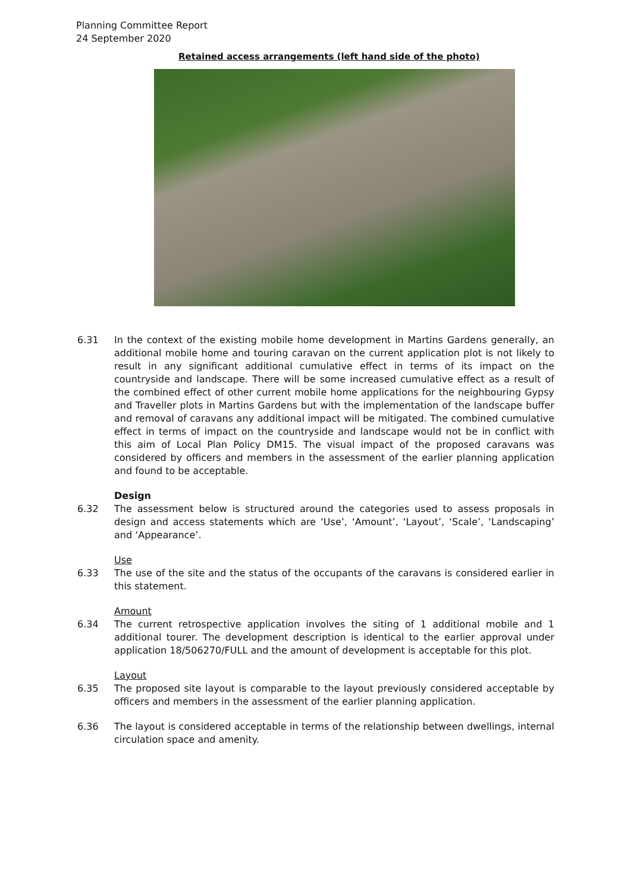Planning Committee Report
24 September 2020
Retained access arrangements (left hand side of the photo)
6.31 In the context of the existing mobile home development in Martins Gardens generally, an additional mobile home and touring caravan on the current application plot is not likely to result in any significant additional cumulative effect in terms of its impact on the countryside and landscape. There will be some increased cumulative effect as a result of the combined effect of other current mobile home applications for the neighbouring Gypsy and Traveller plots in Martins Gardens but with the implementation of the landscape buffer and removal of caravans any additional impact will be mitigated. The combined cumulative effect in terms of impact on the countryside and landscape would not be in conflict with this aim of Local Plan Policy DM15. The visual impact of the proposed caravans was considered by officers and members in the assessment of the earlier planning application and found to be acceptable.
Design
6.32 The assessment below is structured around the categories used to assess proposals in design and access statements which are ‘Use’, ‘Amount’, ‘Layout’, ‘Scale’, ‘Landscaping’ and ‘Appearance’.
Use
6.33 The use of the site and the status of the occupants of the caravans is considered earlier in this statement.
Amount
6.34 The current retrospective application involves the siting of 1 additional mobile and 1 additional tourer. The development description is identical to the earlier approval under application 18/506270/FULL and the amount of development is acceptable for this plot.
Layout
6.35 The proposed site layout is comparable to the layout previously considered acceptable by officers and members in the assessment of the earlier planning application.
6.36 The layout is considered acceptable in terms of the relationship between dwellings, internal circulation space and amenity.